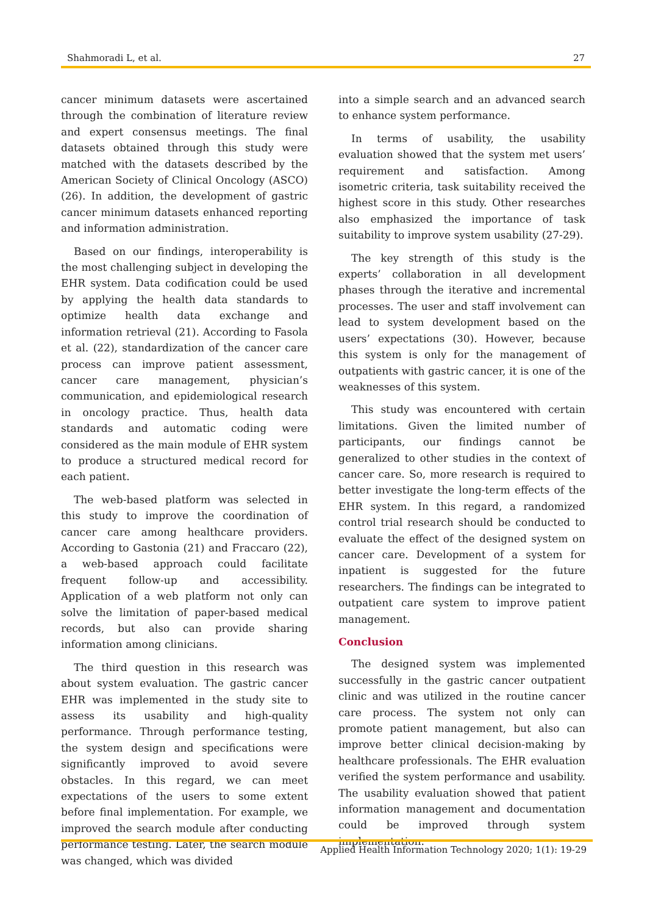Shahmoradi L, et al. 27
cancer minimum datasets were ascertained through the combination of literature review and expert consensus meetings. The final datasets obtained through this study were matched with the datasets described by the American Society of Clinical Oncology (ASCO) (26). In addition, the development of gastric cancer minimum datasets enhanced reporting and information administration.
Based on our findings, interoperability is the most challenging subject in developing the EHR system. Data codification could be used by applying the health data standards to optimize health data exchange and information retrieval (21). According to Fasola et al. (22), standardization of the cancer care process can improve patient assessment, cancer care management, physician’s communication, and epidemiological research in oncology practice. Thus, health data standards and automatic coding were considered as the main module of EHR system to produce a structured medical record for each patient.
The web-based platform was selected in this study to improve the coordination of cancer care among healthcare providers. According to Gastonia (21) and Fraccaro (22), a web-based approach could facilitate frequent follow-up and accessibility. Application of a web platform not only can solve the limitation of paper-based medical records, but also can provide sharing information among clinicians.
The third question in this research was about system evaluation. The gastric cancer EHR was implemented in the study site to assess its usability and high-quality performance. Through performance testing, the system design and specifications were significantly improved to avoid severe obstacles. In this regard, we can meet expectations of the users to some extent before final implementation. For example, we improved the search module after conducting performance testing. Later, the search module was changed, which was divided
into a simple search and an advanced search to enhance system performance.
In terms of usability, the usability evaluation showed that the system met users’ requirement and satisfaction. Among isometric criteria, task suitability received the highest score in this study. Other researches also emphasized the importance of task suitability to improve system usability (27-29).
The key strength of this study is the experts’ collaboration in all development phases through the iterative and incremental processes. The user and staff involvement can lead to system development based on the users’ expectations (30). However, because this system is only for the management of outpatients with gastric cancer, it is one of the weaknesses of this system.
This study was encountered with certain limitations. Given the limited number of participants, our findings cannot be generalized to other studies in the context of cancer care. So, more research is required to better investigate the long-term effects of the EHR system. In this regard, a randomized control trial research should be conducted to evaluate the effect of the designed system on cancer care. Development of a system for inpatient is suggested for the future researchers. The findings can be integrated to outpatient care system to improve patient management.
Conclusion
The designed system was implemented successfully in the gastric cancer outpatient clinic and was utilized in the routine cancer care process. The system not only can promote patient management, but also can improve better clinical decision-making by healthcare professionals. The EHR evaluation verified the system performance and usability. The usability evaluation showed that patient information management and documentation could be improved through system implementation.
Applied Health Information Technology 2020; 1(1): 19-29